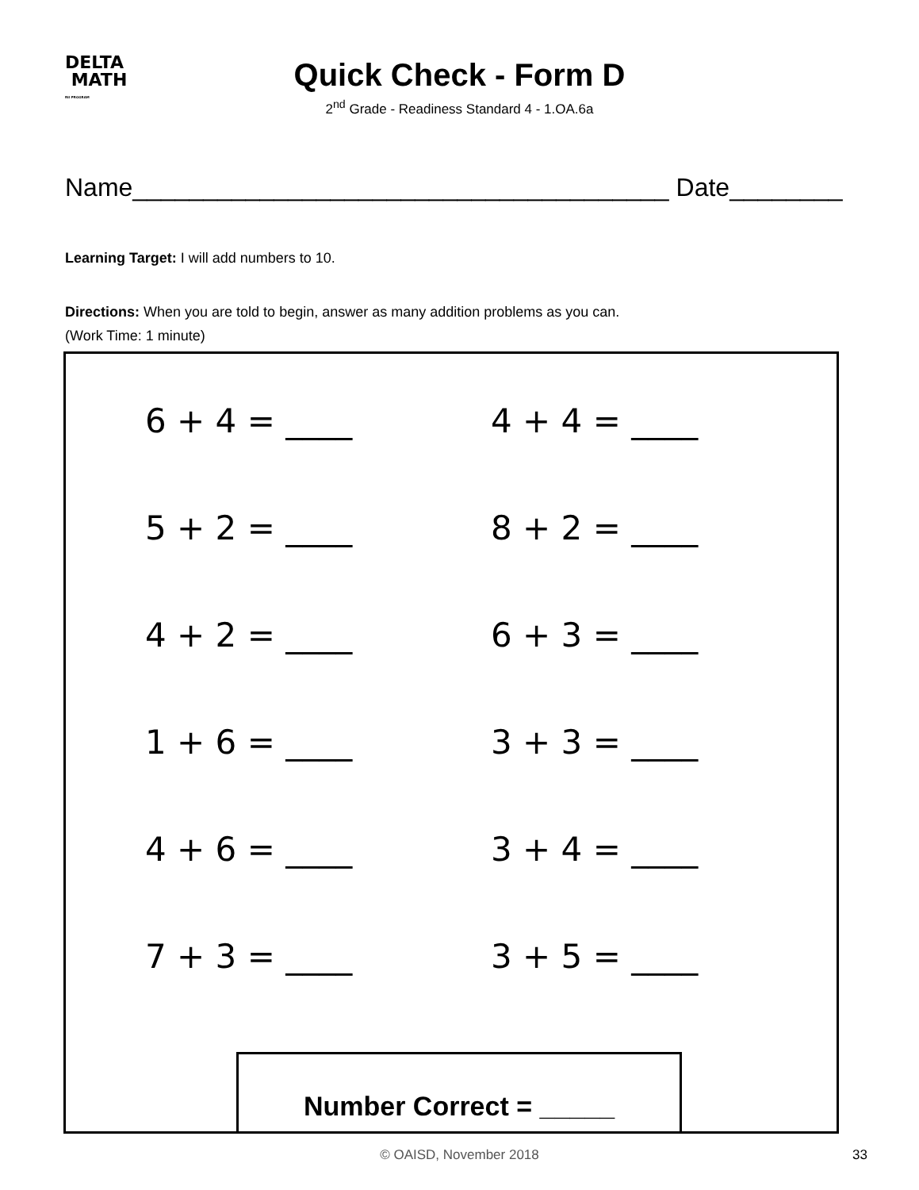DELTA
MATH
RtI PROGRAM
Quick Check - Form D
2<sup>nd</sup> Grade - Readiness Standard 4 - 1.OA.6a
Name______________________________________ Date________
Learning Target: I will add numbers to 10.
Directions: When you are told to begin, answer as many addition problems as you can.
(Work Time: 1 minute)
6 + 4 = ____
4 + 4 = ____
5 + 2 = ____
8 + 2 = ____
4 + 2 = ____
6 + 3 = ____
1 + 6 = ____
3 + 3 = ____
4 + 6 = ____
3 + 4 = ____
7 + 3 = ____
3 + 5 = ____
Number Correct = _____
© OAISD, November 2018 33